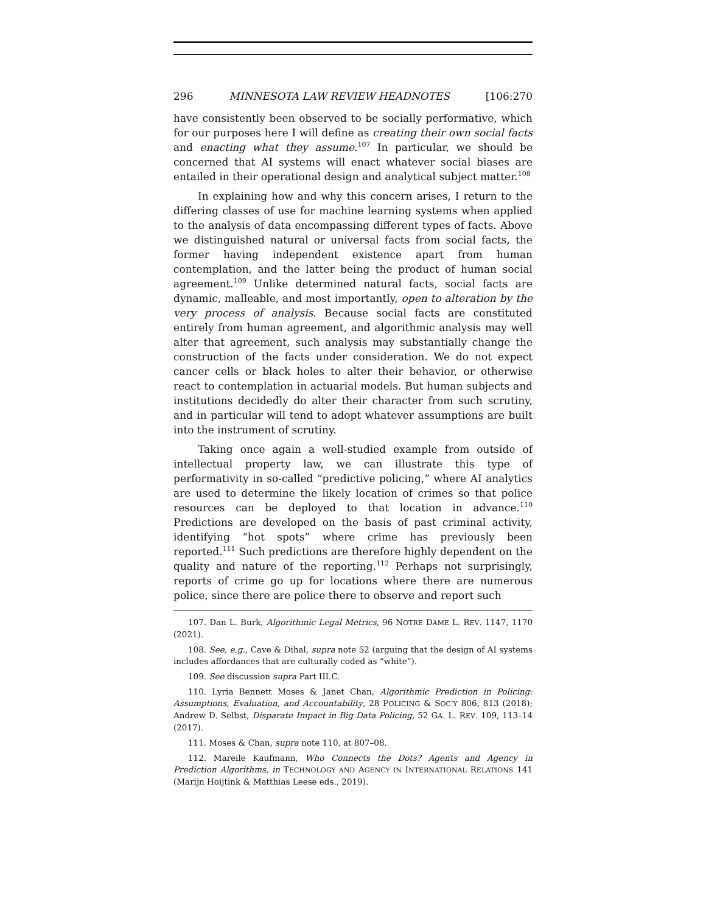296 MINNESOTA LAW REVIEW HEADNOTES [106:270
have consistently been observed to be socially performative, which for our purposes here I will define as creating their own social facts and enacting what they assume.<sup>107</sup> In particular, we should be concerned that AI systems will enact whatever social biases are entailed in their operational design and analytical subject matter.<sup>108</sup>
In explaining how and why this concern arises, I return to the differing classes of use for machine learning systems when applied to the analysis of data encompassing different types of facts. Above we distinguished natural or universal facts from social facts, the former having independent existence apart from human contemplation, and the latter being the product of human social agreement.<sup>109</sup> Unlike determined natural facts, social facts are dynamic, malleable, and most importantly, open to alteration by the very process of analysis. Because social facts are constituted entirely from human agreement, and algorithmic analysis may well alter that agreement, such analysis may substantially change the construction of the facts under consideration. We do not expect cancer cells or black holes to alter their behavior, or otherwise react to contemplation in actuarial models. But human subjects and institutions decidedly do alter their character from such scrutiny, and in particular will tend to adopt whatever assumptions are built into the instrument of scrutiny.
Taking once again a well-studied example from outside of intellectual property law, we can illustrate this type of performativity in so-called “predictive policing,” where AI analytics are used to determine the likely location of crimes so that police resources can be deployed to that location in advance.<sup>110</sup> Predictions are developed on the basis of past criminal activity, identifying “hot spots” where crime has previously been reported.<sup>111</sup> Such predictions are therefore highly dependent on the quality and nature of the reporting.<sup>112</sup> Perhaps not surprisingly, reports of crime go up for locations where there are numerous police, since there are police there to observe and report such
107. Dan L. Burk, Algorithmic Legal Metrics, 96 NOTRE DAME L. REV. 1147, 1170 (2021).
108. See, e.g., Cave & Dihal, supra note 52 (arguing that the design of AI systems includes affordances that are culturally coded as “white”).
109. See discussion supra Part III.C.
110. Lyria Bennett Moses & Janet Chan, Algorithmic Prediction in Policing: Assumptions, Evaluation, and Accountability, 28 POLICING & SOC’Y 806, 813 (2018); Andrew D. Selbst, Disparate Impact in Big Data Policing, 52 GA. L. REV. 109, 113–14 (2017).
111. Moses & Chan, supra note 110, at 807–08.
112. Mareile Kaufmann, Who Connects the Dots? Agents and Agency in Prediction Algorithms, in TECHNOLOGY AND AGENCY IN INTERNATIONAL RELATIONS 141 (Marijn Hoijtink & Matthias Leese eds., 2019).